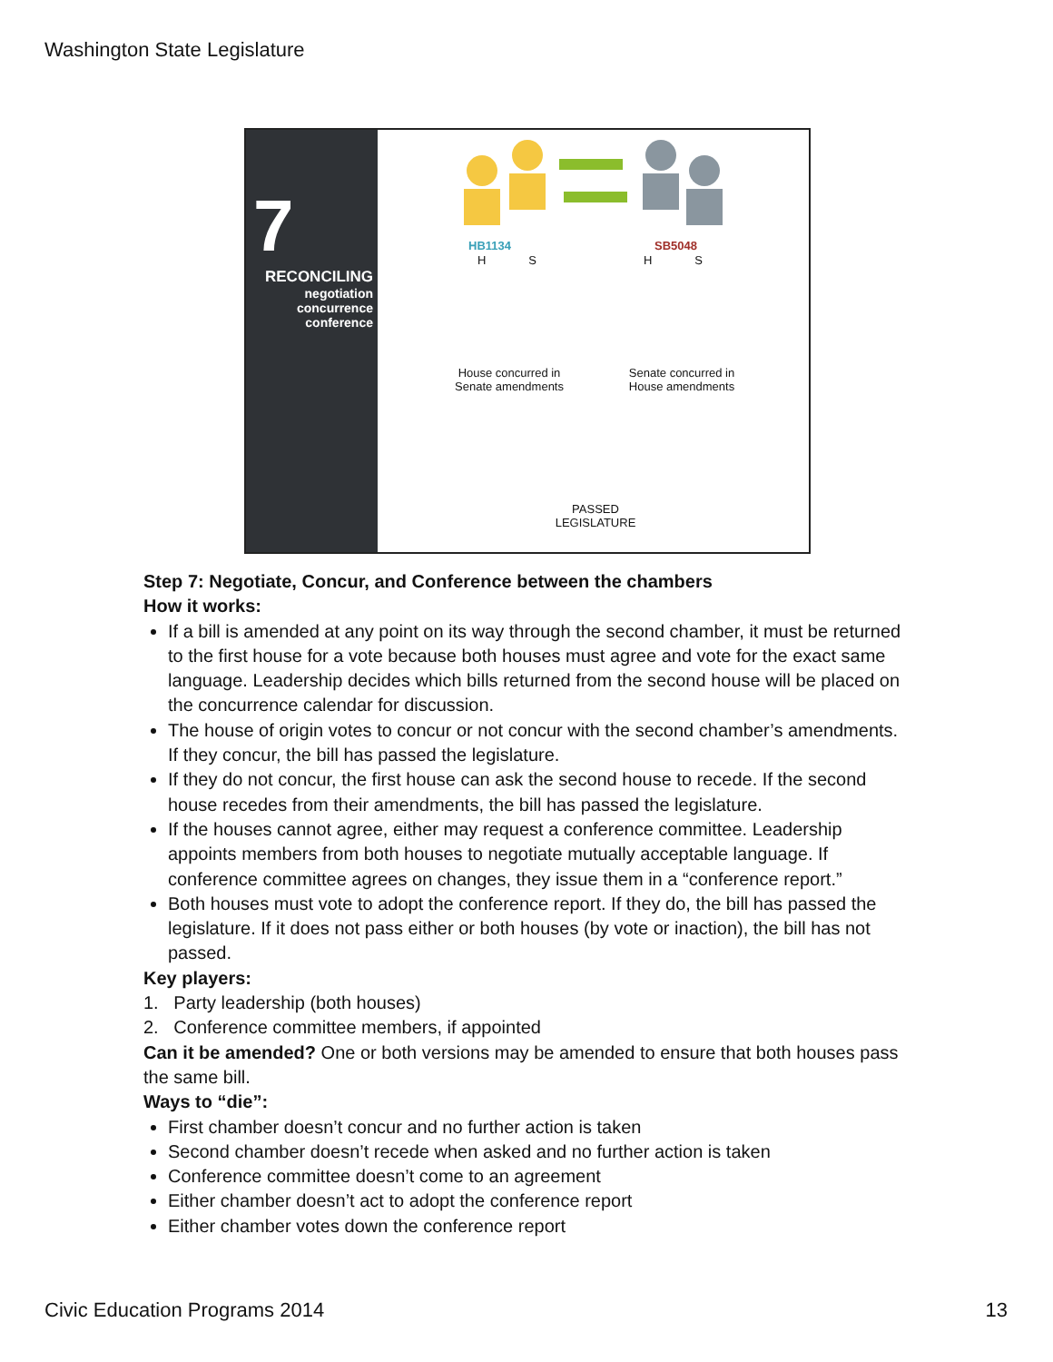Washington State Legislature
7
RECONCILING
negotiation
concurrence
conference
HB1134 SB5048
H S H S
House concurred in Senate amendments
Senate concurred in House amendments
PASSED LEGISLATURE
Step 7: Negotiate, Concur, and Conference between the chambers
How it works:
If a bill is amended at any point on its way through the second chamber, it must be returned to the first house for a vote because both houses must agree and vote for the exact same language. Leadership decides which bills returned from the second house will be placed on the concurrence calendar for discussion.
The house of origin votes to concur or not concur with the second chamber’s amendments. If they concur, the bill has passed the legislature.
If they do not concur, the first house can ask the second house to recede. If the second house recedes from their amendments, the bill has passed the legislature.
If the houses cannot agree, either may request a conference committee. Leadership appoints members from both houses to negotiate mutually acceptable language. If conference committee agrees on changes, they issue them in a “conference report.”
Both houses must vote to adopt the conference report. If they do, the bill has passed the legislature. If it does not pass either or both houses (by vote or inaction), the bill has not passed.
Key players:
1. Party leadership (both houses)
2. Conference committee members, if appointed
Can it be amended? One or both versions may be amended to ensure that both houses pass the same bill.
Ways to “die”:
First chamber doesn’t concur and no further action is taken
Second chamber doesn’t recede when asked and no further action is taken
Conference committee doesn’t come to an agreement
Either chamber doesn’t act to adopt the conference report
Either chamber votes down the conference report
Civic Education Programs 2014 13